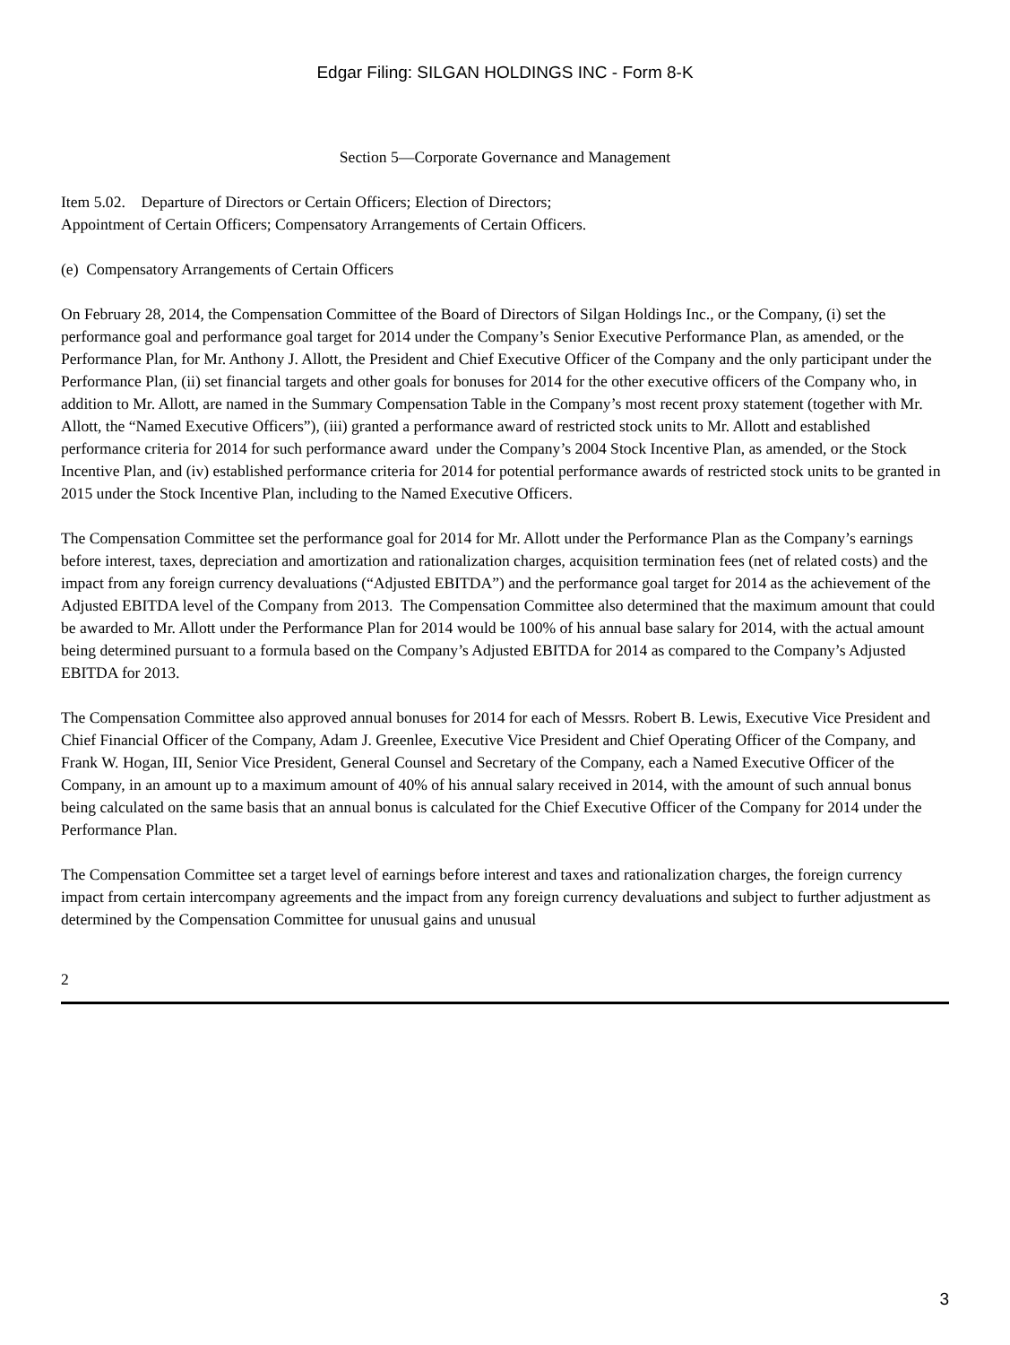Edgar Filing: SILGAN HOLDINGS INC - Form 8-K
Section 5—Corporate Governance and Management
Item 5.02. Departure of Directors or Certain Officers; Election of Directors;
Appointment of Certain Officers; Compensatory Arrangements of Certain Officers.
(e) Compensatory Arrangements of Certain Officers
On February 28, 2014, the Compensation Committee of the Board of Directors of Silgan Holdings Inc., or the Company, (i) set the performance goal and performance goal target for 2014 under the Company’s Senior Executive Performance Plan, as amended, or the Performance Plan, for Mr. Anthony J. Allott, the President and Chief Executive Officer of the Company and the only participant under the Performance Plan, (ii) set financial targets and other goals for bonuses for 2014 for the other executive officers of the Company who, in addition to Mr. Allott, are named in the Summary Compensation Table in the Company’s most recent proxy statement (together with Mr. Allott, the “Named Executive Officers”), (iii) granted a performance award of restricted stock units to Mr. Allott and established performance criteria for 2014 for such performance award under the Company’s 2004 Stock Incentive Plan, as amended, or the Stock Incentive Plan, and (iv) established performance criteria for 2014 for potential performance awards of restricted stock units to be granted in 2015 under the Stock Incentive Plan, including to the Named Executive Officers.
The Compensation Committee set the performance goal for 2014 for Mr. Allott under the Performance Plan as the Company’s earnings before interest, taxes, depreciation and amortization and rationalization charges, acquisition termination fees (net of related costs) and the impact from any foreign currency devaluations (“Adjusted EBITDA”) and the performance goal target for 2014 as the achievement of the Adjusted EBITDA level of the Company from 2013. The Compensation Committee also determined that the maximum amount that could be awarded to Mr. Allott under the Performance Plan for 2014 would be 100% of his annual base salary for 2014, with the actual amount being determined pursuant to a formula based on the Company’s Adjusted EBITDA for 2014 as compared to the Company’s Adjusted EBITDA for 2013.
The Compensation Committee also approved annual bonuses for 2014 for each of Messrs. Robert B. Lewis, Executive Vice President and Chief Financial Officer of the Company, Adam J. Greenlee, Executive Vice President and Chief Operating Officer of the Company, and Frank W. Hogan, III, Senior Vice President, General Counsel and Secretary of the Company, each a Named Executive Officer of the Company, in an amount up to a maximum amount of 40% of his annual salary received in 2014, with the amount of such annual bonus being calculated on the same basis that an annual bonus is calculated for the Chief Executive Officer of the Company for 2014 under the Performance Plan.
The Compensation Committee set a target level of earnings before interest and taxes and rationalization charges, the foreign currency impact from certain intercompany agreements and the impact from any foreign currency devaluations and subject to further adjustment as determined by the Compensation Committee for unusual gains and unusual
2
3